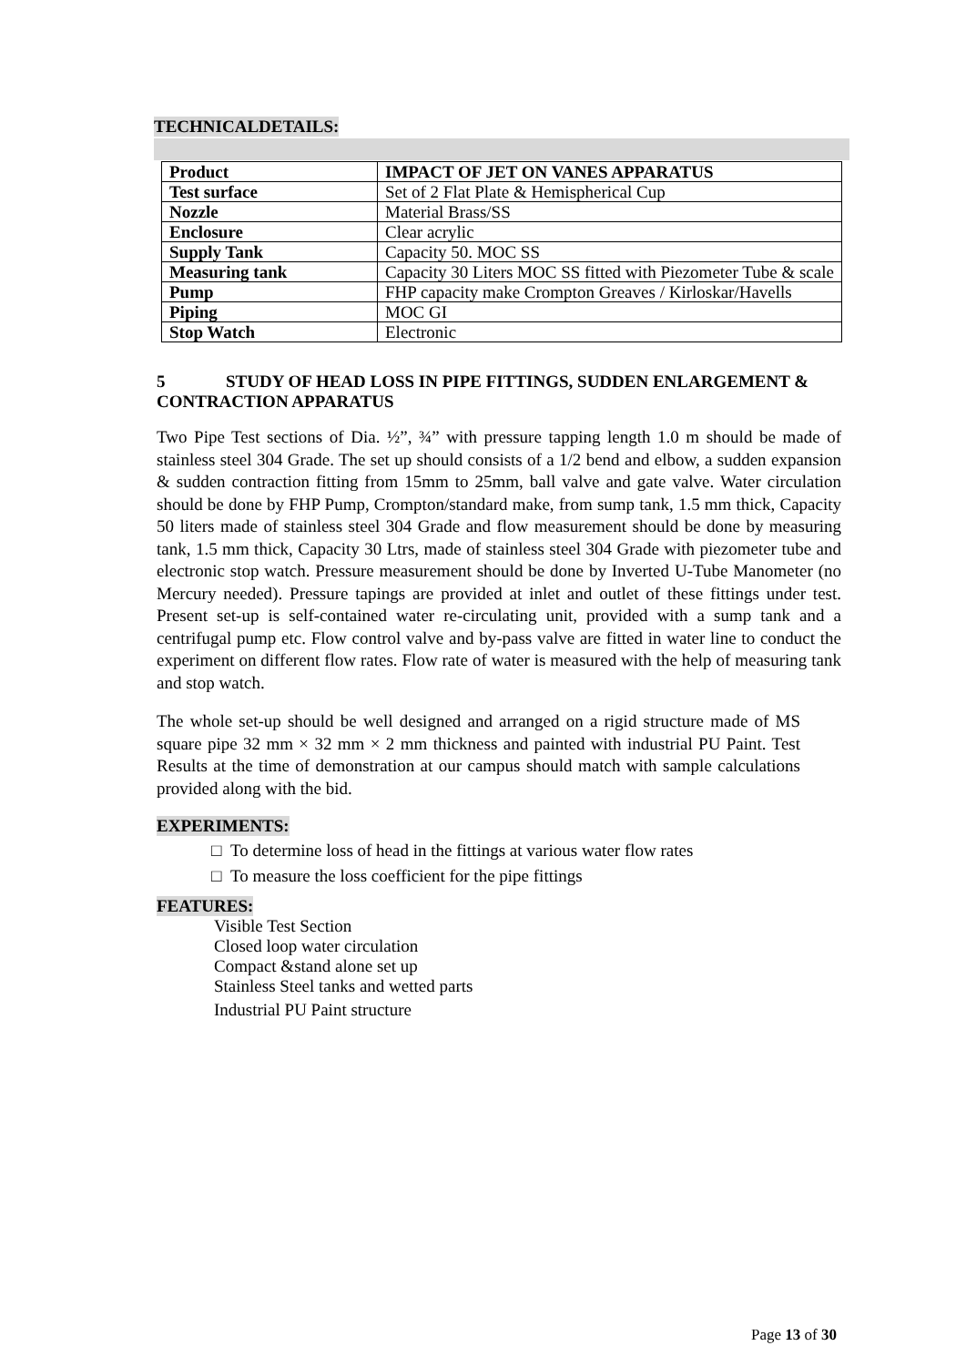TECHNICALDETAILS:
| Product | IMPACT OF JET ON VANES APPARATUS |
| Test surface | Set of 2 Flat Plate & Hemispherical Cup |
| Nozzle | Material Brass/SS |
| Enclosure | Clear acrylic |
| Supply Tank | Capacity 50. MOC SS |
| Measuring tank | Capacity 30 Liters MOC SS fitted with Piezometer Tube & scale |
| Pump | FHP capacity make Crompton Greaves / Kirloskar/Havells |
| Piping | MOC GI |
| Stop Watch | Electronic |
5 STUDY OF HEAD LOSS IN PIPE FITTINGS, SUDDEN ENLARGEMENT & CONTRACTION APPARATUS
Two Pipe Test sections of Dia. ½”, ¾” with pressure tapping length 1.0 m should be made of stainless steel 304 Grade. The set up should consists of a 1/2 bend and elbow, a sudden expansion & sudden contraction fitting from 15mm to 25mm, ball valve and gate valve. Water circulation should be done by FHP Pump, Crompton/standard make, from sump tank, 1.5 mm thick, Capacity 50 liters made of stainless steel 304 Grade and flow measurement should be done by measuring tank, 1.5 mm thick, Capacity 30 Ltrs, made of stainless steel 304 Grade with piezometer tube and electronic stop watch. Pressure measurement should be done by Inverted U-Tube Manometer (no Mercury needed). Pressure tapings are provided at inlet and outlet of these fittings under test. Present set-up is self-contained water re-circulating unit, provided with a sump tank and a centrifugal pump etc. Flow control valve and by-pass valve are fitted in water line to conduct the experiment on different flow rates. Flow rate of water is measured with the help of measuring tank and stop watch.
The whole set-up should be well designed and arranged on a rigid structure made of MS square pipe 32 mm × 32 mm × 2 mm thickness and painted with industrial PU Paint. Test Results at the time of demonstration at our campus should match with sample calculations provided along with the bid.
EXPERIMENTS:
□ To determine loss of head in the fittings at various water flow rates
□ To measure the loss coefficient for the pipe fittings
FEATURES:
Visible Test Section
Closed loop water circulation
Compact &stand alone set up
Stainless Steel tanks and wetted parts
Industrial PU Paint structure
Page 13 of 30